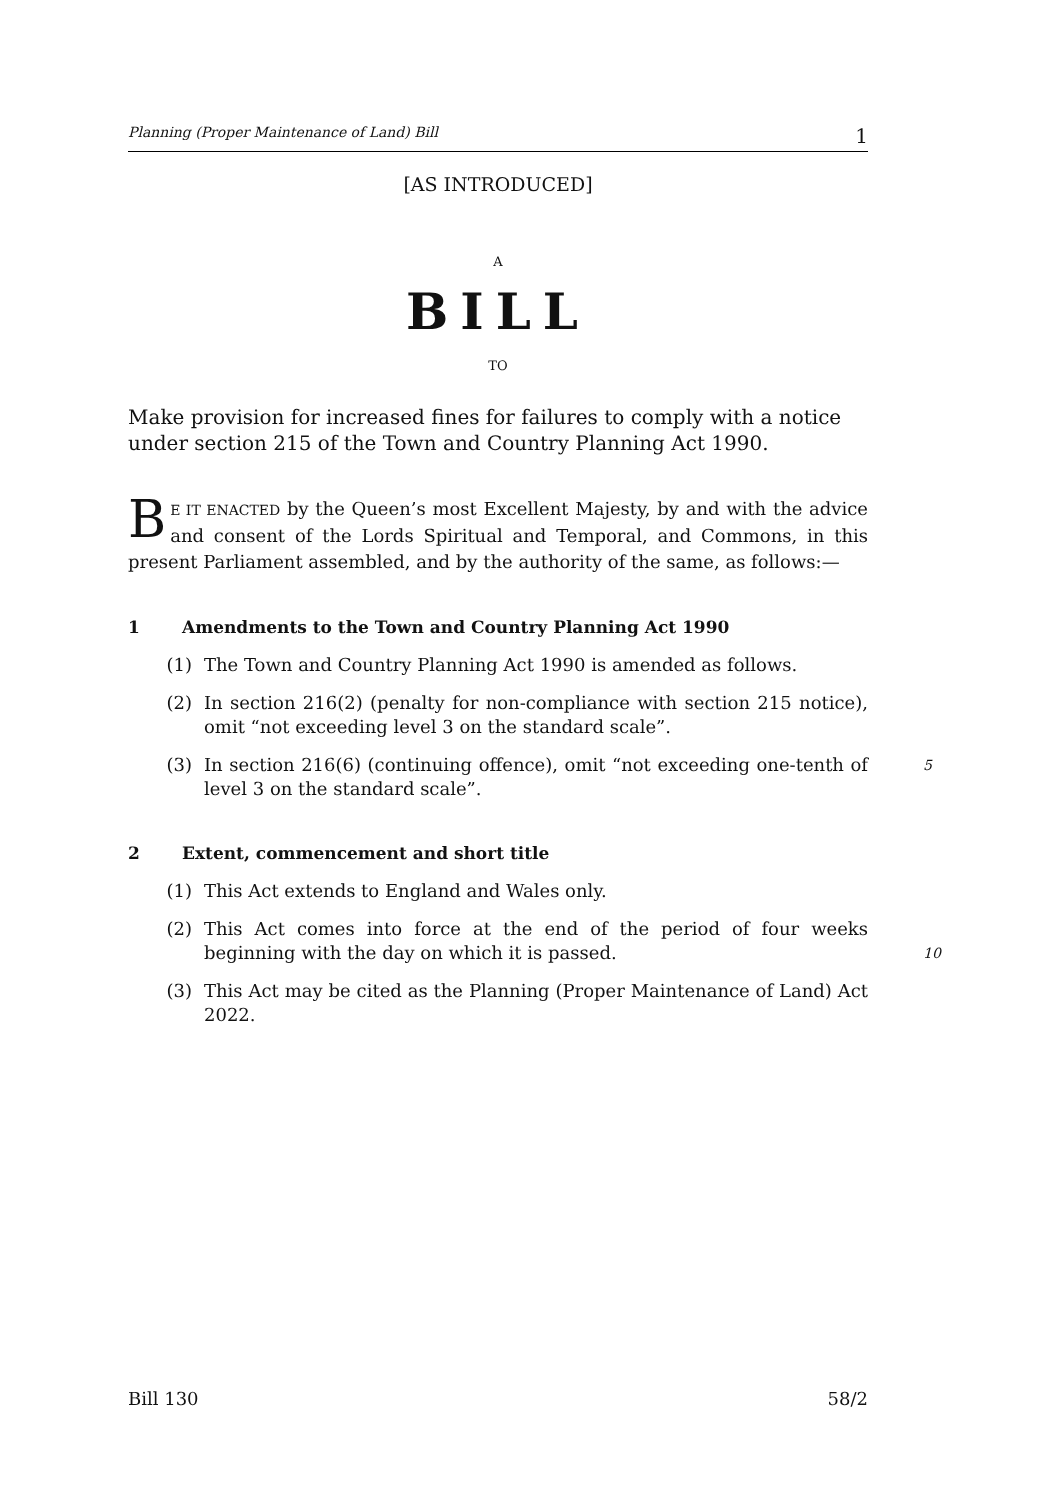Planning (Proper Maintenance of Land) Bill 1
[AS INTRODUCED]
A
BILL
TO
Make provision for increased fines for failures to comply with a notice under section 215 of the Town and Country Planning Act 1990.
BE IT ENACTED by the Queen’s most Excellent Majesty, by and with the advice and consent of the Lords Spiritual and Temporal, and Commons, in this present Parliament assembled, and by the authority of the same, as follows:—
1 Amendments to the Town and Country Planning Act 1990
(1) The Town and Country Planning Act 1990 is amended as follows.
(2) In section 216(2) (penalty for non-compliance with section 215 notice), omit “not exceeding level 3 on the standard scale”.
(3) In section 216(6) (continuing offence), omit “not exceeding one-tenth of level 3 on the standard scale”. 5
2 Extent, commencement and short title
(1) This Act extends to England and Wales only.
(2) This Act comes into force at the end of the period of four weeks beginning with the day on which it is passed.
10
(3) This Act may be cited as the Planning (Proper Maintenance of Land) Act 2022.
Bill 130 58/2